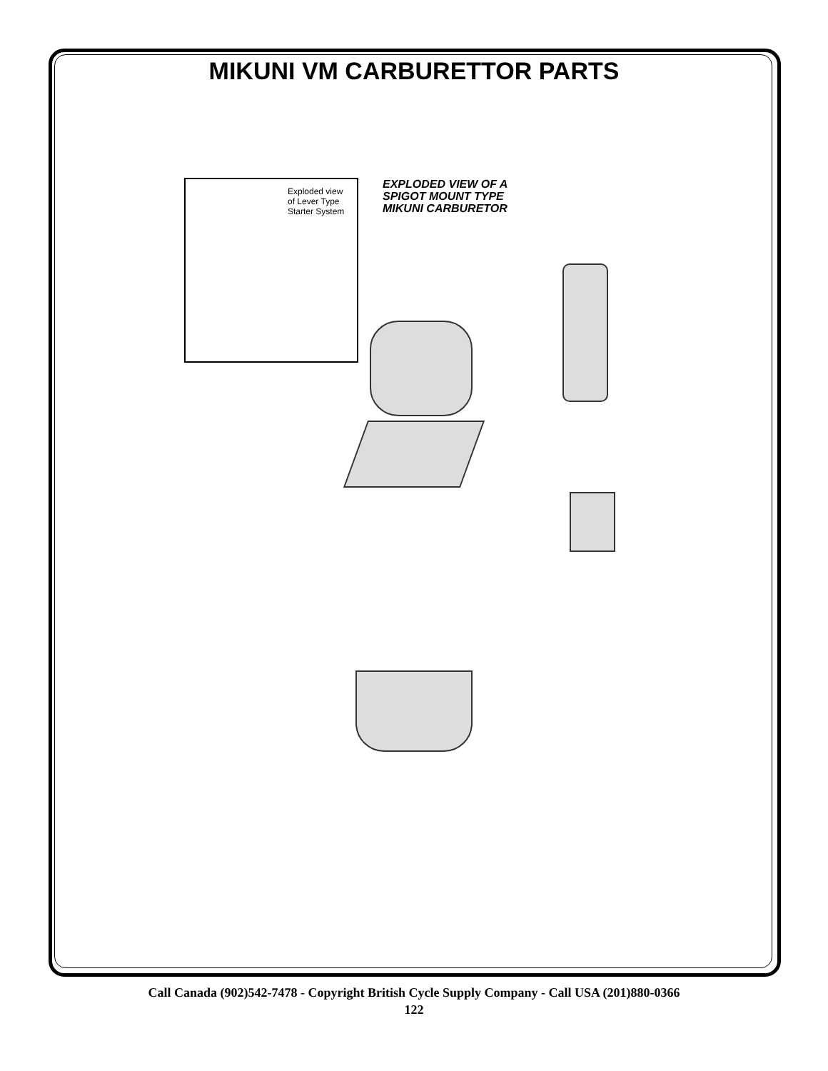MIKUNI VM CARBURETTOR PARTS
Exploded view
of Lever Type
Starter System
EXPLODED VIEW OF A
SPIGOT MOUNT TYPE
MIKUNI CARBURETOR
Call Canada (902)542-7478 - Copyright British Cycle Supply Company - Call USA (201)880-0366
122